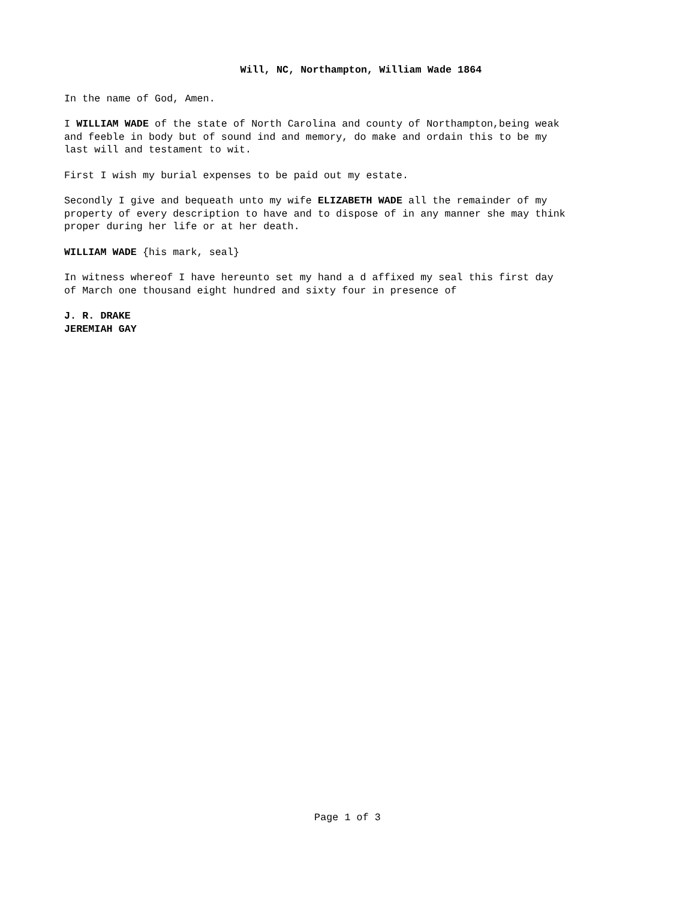Will, NC, Northampton, William Wade 1864
In the name of God, Amen.
I WILLIAM WADE of the state of North Carolina and county of Northampton,being weak and feeble in body but of sound ind and memory, do make and ordain this to be my last will and testament to wit.
First I wish my burial expenses to be paid out my estate.
Secondly I give and bequeath unto my wife ELIZABETH WADE all the remainder of my property of every description to have and to dispose of in any manner she may think proper during her life or at her death.
WILLIAM WADE {his mark, seal}
In witness whereof I have hereunto set my hand a d affixed my seal this first day of March one thousand eight hundred and sixty four in presence of
J. R. DRAKE JEREMIAH GAY
Page 1 of 3